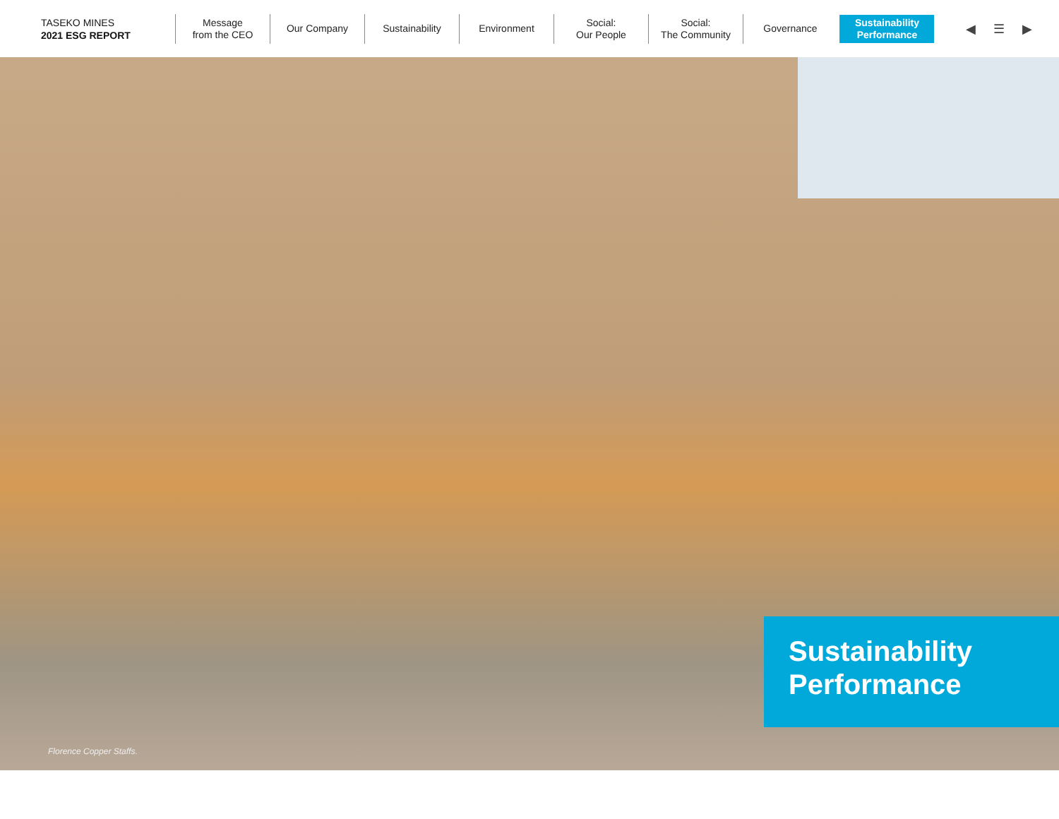TASEKO MINES
2021 ESG REPORT
Message
from the CEO
Our Company Sustainability Environment
Social:
Our People
Social:
The Community
Governance
Sustainability
Performance
◀ ☰ ▶
Sustainability
Performance
Florence Copper Staffs.